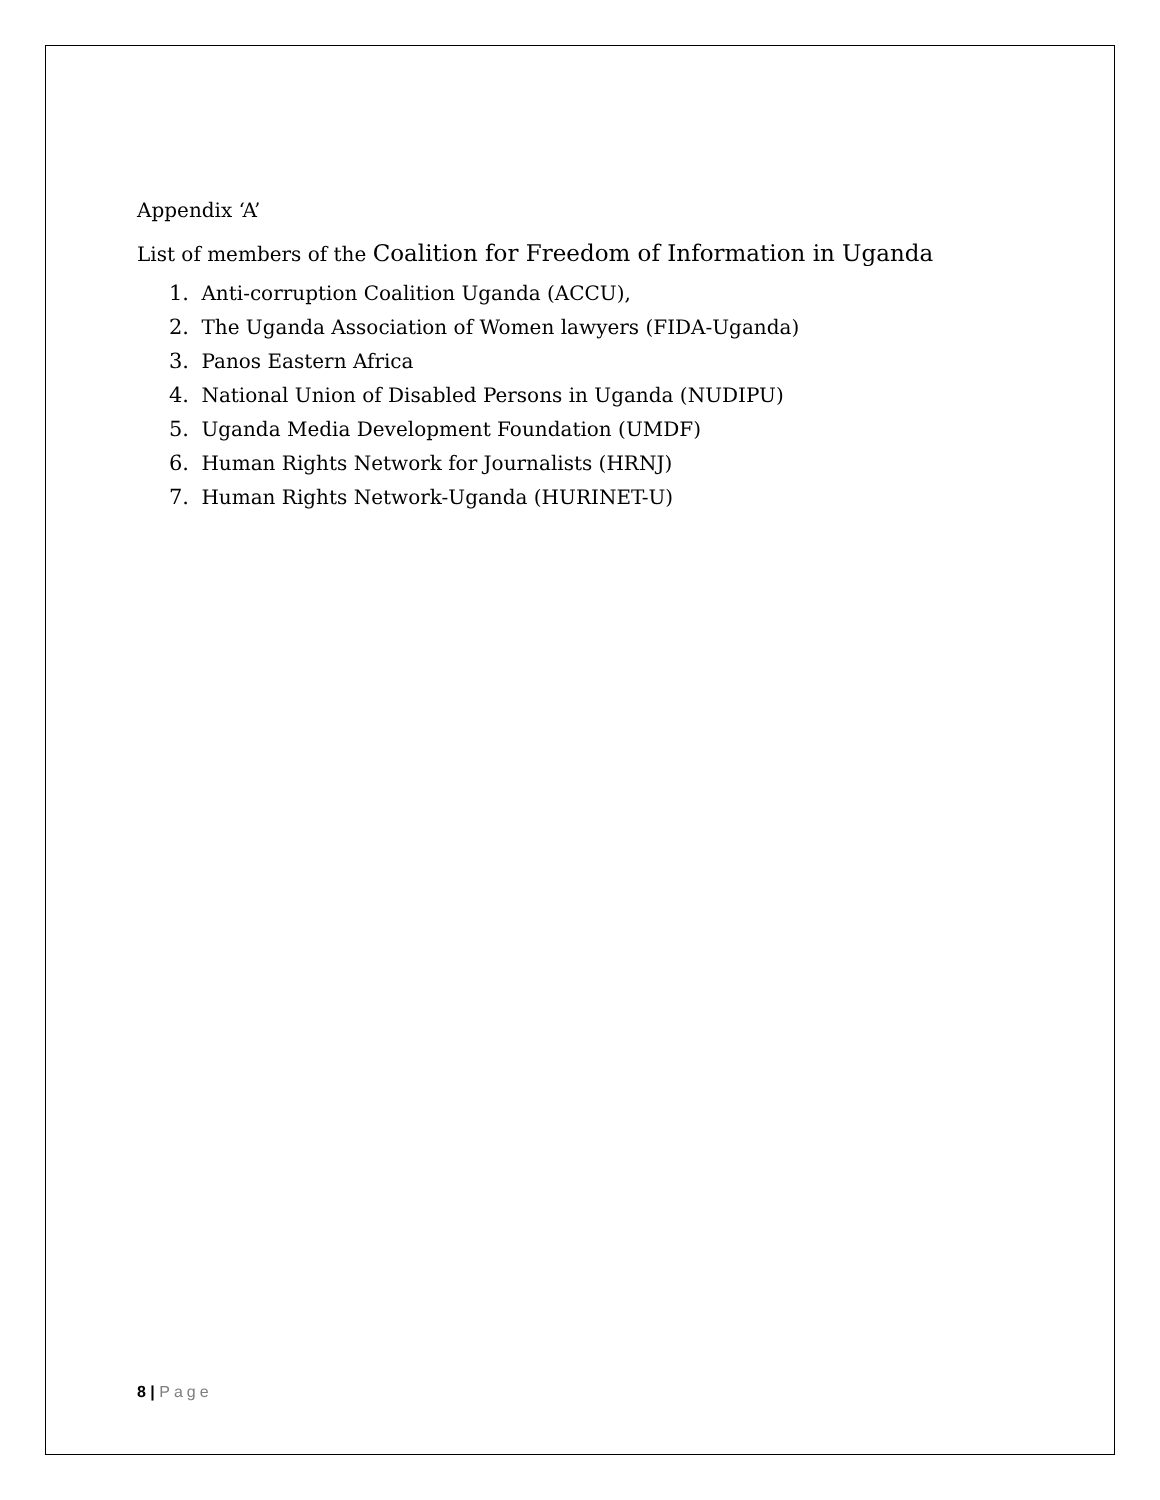Appendix ‘A’
List of members of the Coalition for Freedom of Information in Uganda
1. Anti-corruption Coalition Uganda (ACCU),
2. The Uganda Association of Women lawyers (FIDA-Uganda)
3. Panos Eastern Africa
4. National Union of Disabled Persons in Uganda (NUDIPU)
5. Uganda Media Development Foundation (UMDF)
6. Human Rights Network for Journalists (HRNJ)
7. Human Rights Network-Uganda (HURINET-U)
8 | Page